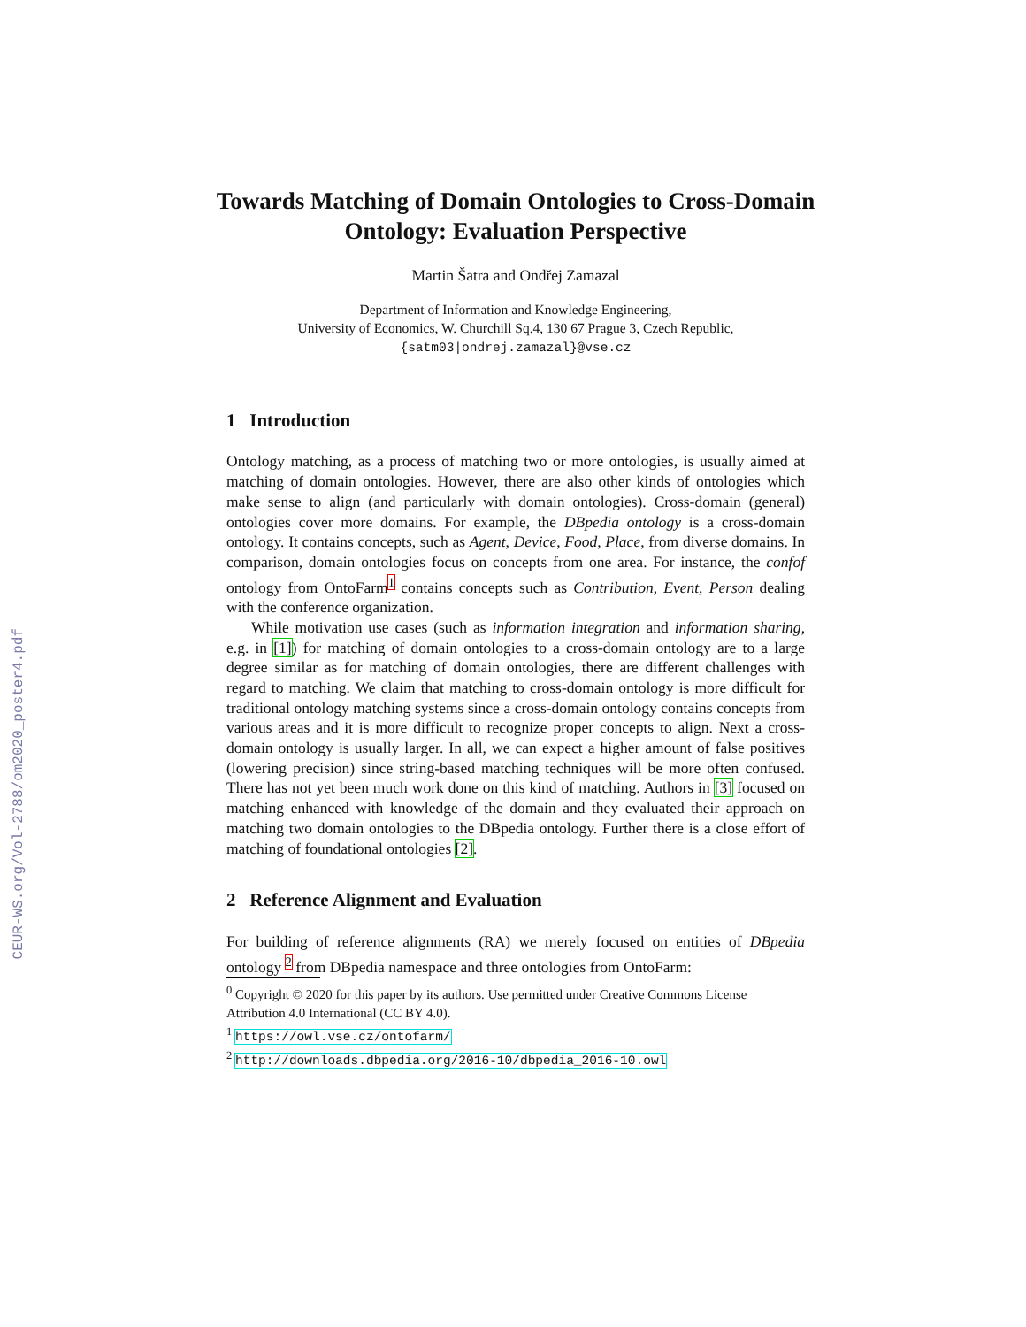CEUR-WS.org/Vol-2788/om2020_poster4.pdf
Towards Matching of Domain Ontologies to Cross-Domain Ontology: Evaluation Perspective
Martin Šatra and Ondřej Zamazal
Department of Information and Knowledge Engineering,
University of Economics, W. Churchill Sq.4, 130 67 Prague 3, Czech Republic,
{satm03|ondrej.zamazal}@vse.cz
1 Introduction
Ontology matching, as a process of matching two or more ontologies, is usually aimed at matching of domain ontologies. However, there are also other kinds of ontologies which make sense to align (and particularly with domain ontologies). Cross-domain (general) ontologies cover more domains. For example, the DBpedia ontology is a cross-domain ontology. It contains concepts, such as Agent, Device, Food, Place, from diverse domains. In comparison, domain ontologies focus on concepts from one area. For instance, the confof ontology from OntoFarm<sup>1</sup> contains concepts such as Contribution, Event, Person dealing with the conference organization.
While motivation use cases (such as information integration and information sharing, e.g. in [1]) for matching of domain ontologies to a cross-domain ontology are to a large degree similar as for matching of domain ontologies, there are different challenges with regard to matching. We claim that matching to cross-domain ontology is more difficult for traditional ontology matching systems since a cross-domain ontology contains concepts from various areas and it is more difficult to recognize proper concepts to align. Next a cross-domain ontology is usually larger. In all, we can expect a higher amount of false positives (lowering precision) since string-based matching techniques will be more often confused. There has not yet been much work done on this kind of matching. Authors in [3] focused on matching enhanced with knowledge of the domain and they evaluated their approach on matching two domain ontologies to the DBpedia ontology. Further there is a close effort of matching of foundational ontologies [2].
2 Reference Alignment and Evaluation
For building of reference alignments (RA) we merely focused on entities of DBpedia ontology <sup>2</sup> from DBpedia namespace and three ontologies from OntoFarm:
<sup>0</sup> Copyright © 2020 for this paper by its authors. Use permitted under Creative Commons License Attribution 4.0 International (CC BY 4.0).
<sup>1</sup> https://owl.vse.cz/ontofarm/
<sup>2</sup> http://downloads.dbpedia.org/2016-10/dbpedia_2016-10.owl